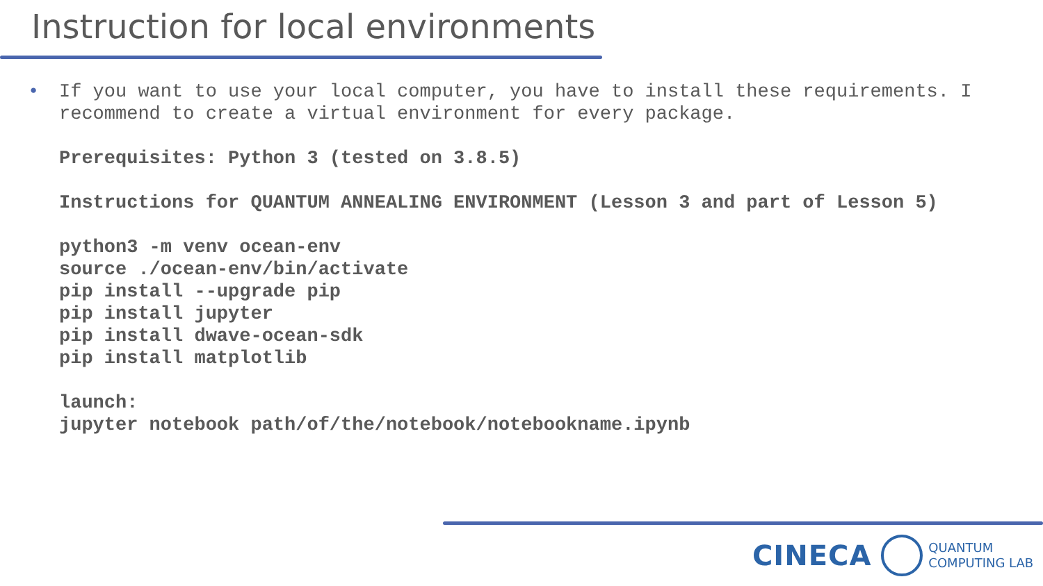Instruction for local environments
•
If you want to use your local computer, you have to install these requirements. I recommend to create a virtual environment for every package.
Prerequisites: Python 3 (tested on 3.8.5)
Instructions for QUANTUM ANNEALING ENVIRONMENT (Lesson 3 and part of Lesson 5)
python3 -m venv ocean-env
source ./ocean-env/bin/activate
pip install --upgrade pip
pip install jupyter
pip install dwave-ocean-sdk
pip install matplotlib
launch:
jupyter notebook path/of/the/notebook/notebookname.ipynb
CINECA
QUANTUM
COMPUTING LAB